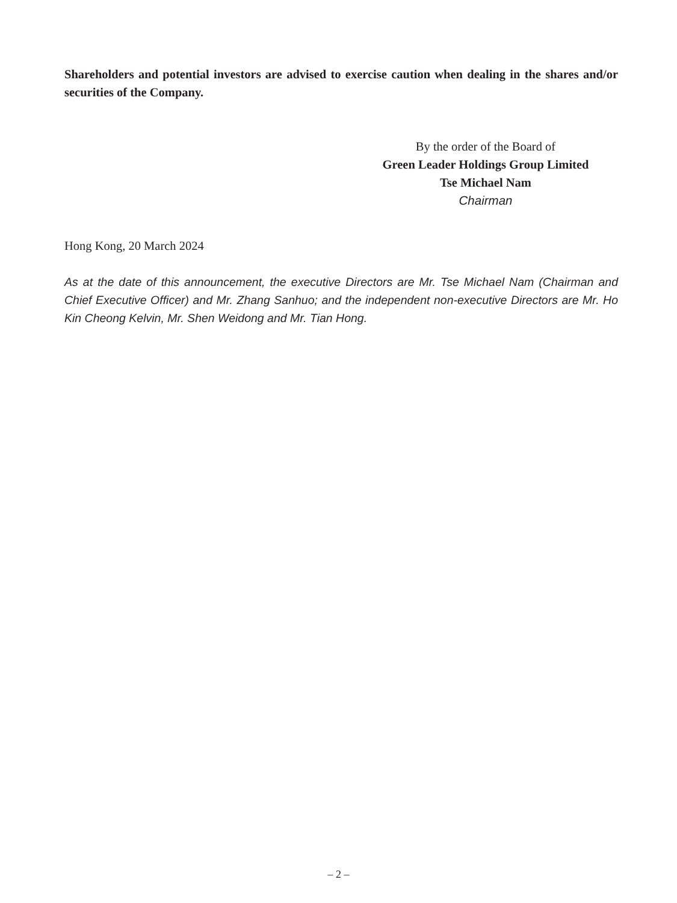Shareholders and potential investors are advised to exercise caution when dealing in the shares and/or securities of the Company.
By the order of the Board of
Green Leader Holdings Group Limited
Tse Michael Nam
Chairman
Hong Kong, 20 March 2024
As at the date of this announcement, the executive Directors are Mr. Tse Michael Nam (Chairman and Chief Executive Officer) and Mr. Zhang Sanhuo; and the independent non-executive Directors are Mr. Ho Kin Cheong Kelvin, Mr. Shen Weidong and Mr. Tian Hong.
– 2 –